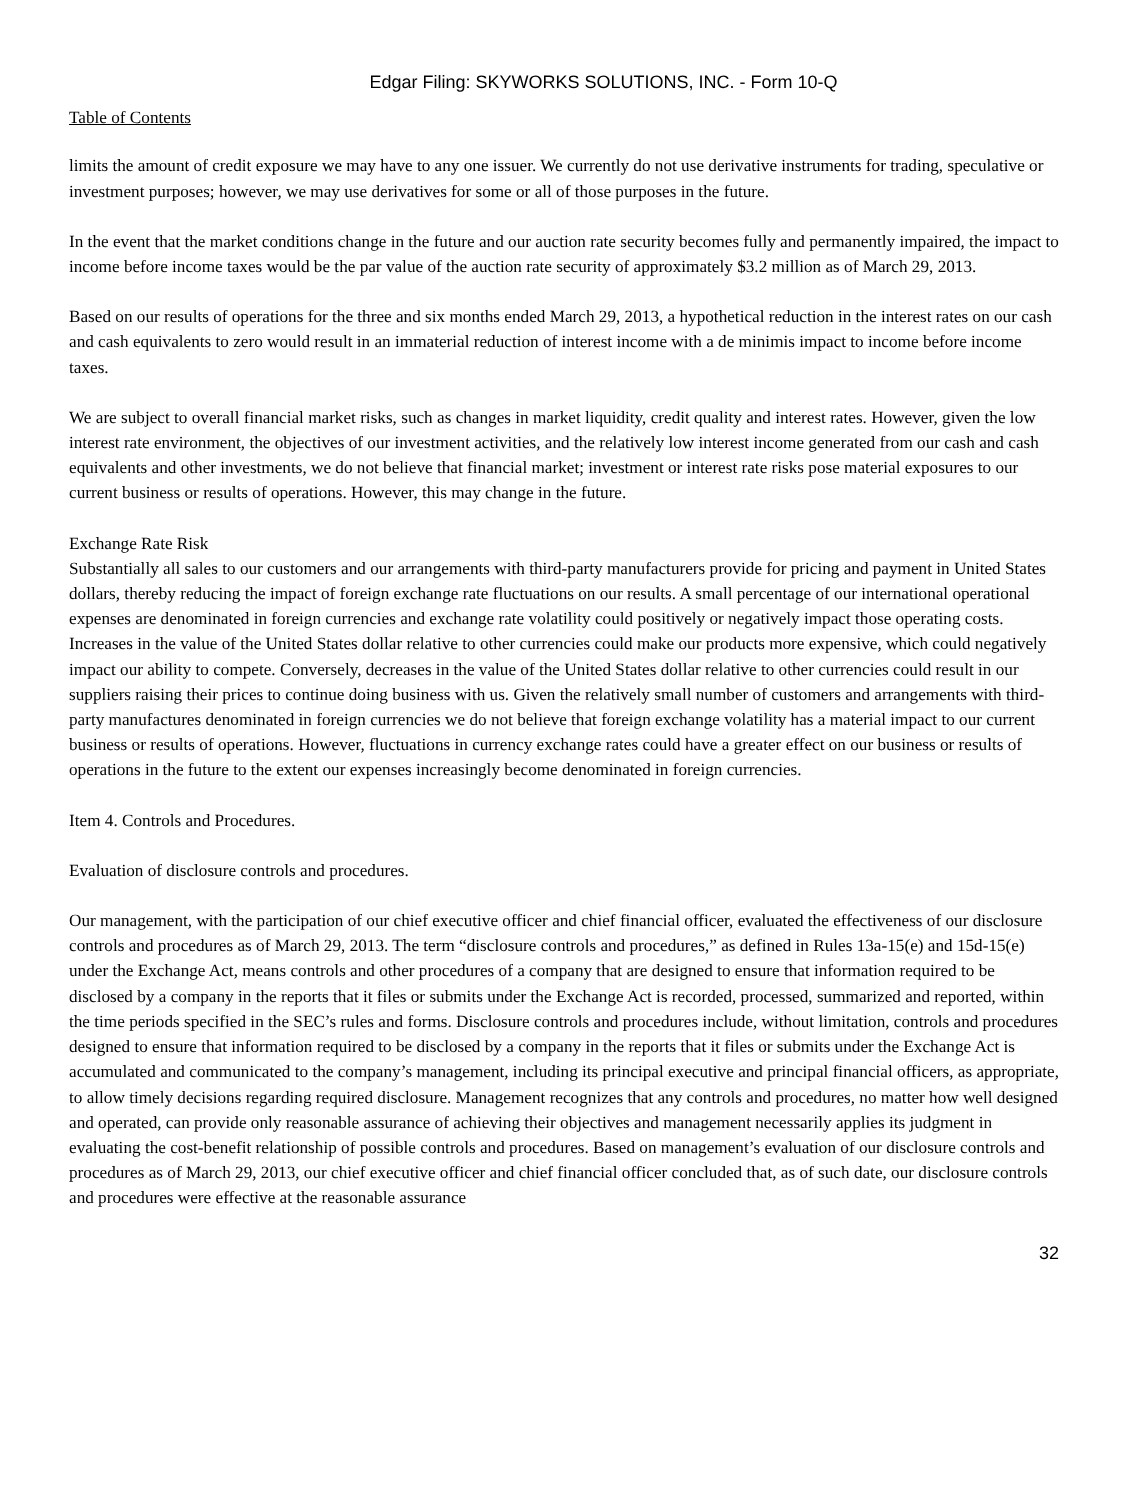Edgar Filing: SKYWORKS SOLUTIONS, INC. - Form 10-Q
Table of Contents
limits the amount of credit exposure we may have to any one issuer. We currently do not use derivative instruments for trading, speculative or investment purposes; however, we may use derivatives for some or all of those purposes in the future.
In the event that the market conditions change in the future and our auction rate security becomes fully and permanently impaired, the impact to income before income taxes would be the par value of the auction rate security of approximately $3.2 million as of March 29, 2013.
Based on our results of operations for the three and six months ended March 29, 2013, a hypothetical reduction in the interest rates on our cash and cash equivalents to zero would result in an immaterial reduction of interest income with a de minimis impact to income before income taxes.
We are subject to overall financial market risks, such as changes in market liquidity, credit quality and interest rates. However, given the low interest rate environment, the objectives of our investment activities, and the relatively low interest income generated from our cash and cash equivalents and other investments, we do not believe that financial market; investment or interest rate risks pose material exposures to our current business or results of operations. However, this may change in the future.
Exchange Rate Risk
Substantially all sales to our customers and our arrangements with third-party manufacturers provide for pricing and payment in United States dollars, thereby reducing the impact of foreign exchange rate fluctuations on our results. A small percentage of our international operational expenses are denominated in foreign currencies and exchange rate volatility could positively or negatively impact those operating costs. Increases in the value of the United States dollar relative to other currencies could make our products more expensive, which could negatively impact our ability to compete. Conversely, decreases in the value of the United States dollar relative to other currencies could result in our suppliers raising their prices to continue doing business with us. Given the relatively small number of customers and arrangements with third-party manufactures denominated in foreign currencies we do not believe that foreign exchange volatility has a material impact to our current business or results of operations. However, fluctuations in currency exchange rates could have a greater effect on our business or results of operations in the future to the extent our expenses increasingly become denominated in foreign currencies.
Item 4. Controls and Procedures.
Evaluation of disclosure controls and procedures.
Our management, with the participation of our chief executive officer and chief financial officer, evaluated the effectiveness of our disclosure controls and procedures as of March 29, 2013. The term “disclosure controls and procedures,” as defined in Rules 13a-15(e) and 15d-15(e) under the Exchange Act, means controls and other procedures of a company that are designed to ensure that information required to be disclosed by a company in the reports that it files or submits under the Exchange Act is recorded, processed, summarized and reported, within the time periods specified in the SEC’s rules and forms. Disclosure controls and procedures include, without limitation, controls and procedures designed to ensure that information required to be disclosed by a company in the reports that it files or submits under the Exchange Act is accumulated and communicated to the company’s management, including its principal executive and principal financial officers, as appropriate, to allow timely decisions regarding required disclosure. Management recognizes that any controls and procedures, no matter how well designed and operated, can provide only reasonable assurance of achieving their objectives and management necessarily applies its judgment in evaluating the cost-benefit relationship of possible controls and procedures. Based on management’s evaluation of our disclosure controls and procedures as of March 29, 2013, our chief executive officer and chief financial officer concluded that, as of such date, our disclosure controls and procedures were effective at the reasonable assurance
32